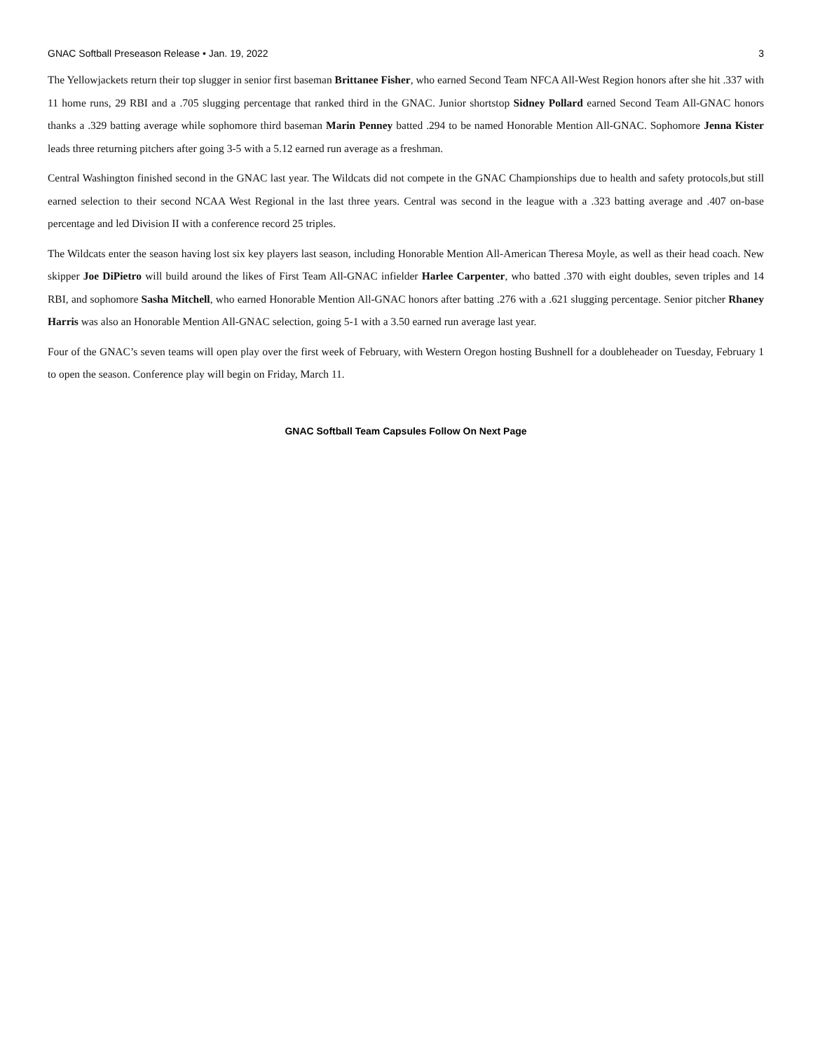GNAC Softball Preseason Release • Jan. 19, 2022 3
The Yellowjackets return their top slugger in senior first baseman Brittanee Fisher, who earned Second Team NFCA All-West Region honors after she hit .337 with 11 home runs, 29 RBI and a .705 slugging percentage that ranked third in the GNAC. Junior shortstop Sidney Pollard earned Second Team All-GNAC honors thanks a .329 batting average while sophomore third baseman Marin Penney batted .294 to be named Honorable Mention All-GNAC. Sophomore Jenna Kister leads three returning pitchers after going 3-5 with a 5.12 earned run average as a freshman.
Central Washington finished second in the GNAC last year. The Wildcats did not compete in the GNAC Championships due to health and safety protocols,but still earned selection to their second NCAA West Regional in the last three years. Central was second in the league with a .323 batting average and .407 on-base percentage and led Division II with a conference record 25 triples.
The Wildcats enter the season having lost six key players last season, including Honorable Mention All-American Theresa Moyle, as well as their head coach. New skipper Joe DiPietro will build around the likes of First Team All-GNAC infielder Harlee Carpenter, who batted .370 with eight doubles, seven triples and 14 RBI, and sophomore Sasha Mitchell, who earned Honorable Mention All-GNAC honors after batting .276 with a .621 slugging percentage. Senior pitcher Rhaney Harris was also an Honorable Mention All-GNAC selection, going 5-1 with a 3.50 earned run average last year.
Four of the GNAC’s seven teams will open play over the first week of February, with Western Oregon hosting Bushnell for a doubleheader on Tuesday, February 1 to open the season. Conference play will begin on Friday, March 11.
GNAC Softball Team Capsules Follow On Next Page